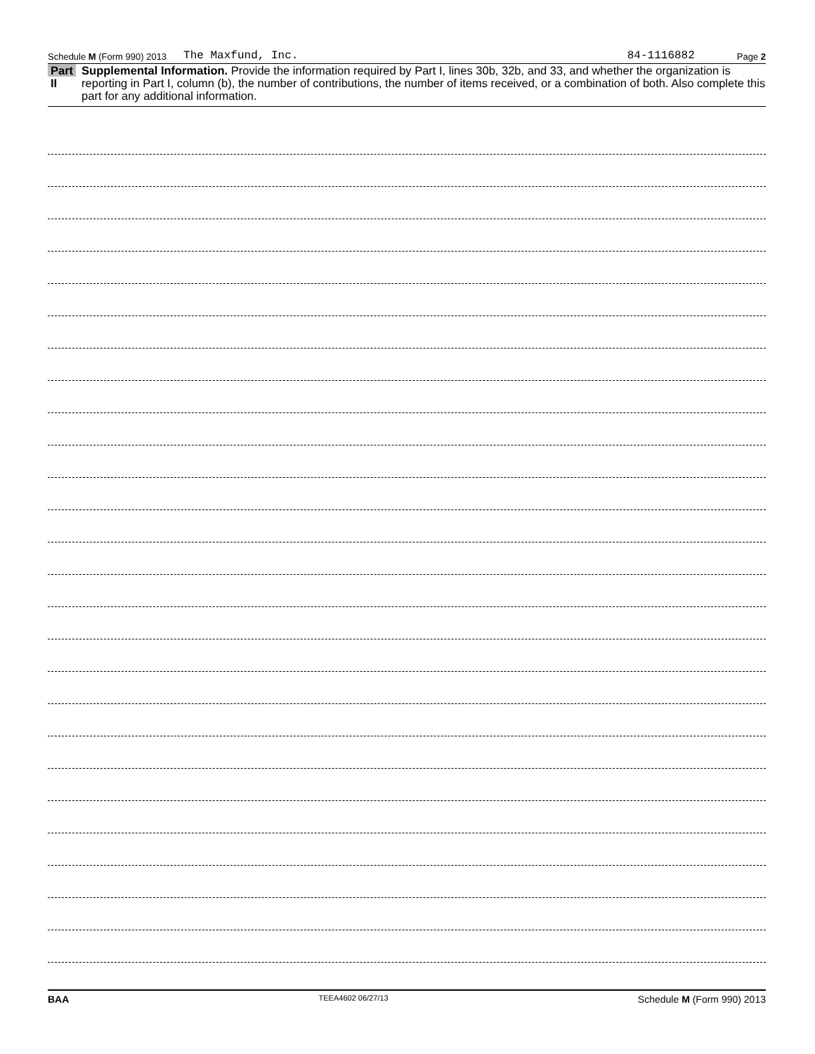Schedule M (Form 990) 2013 The Maxfund, Inc. 84-1116882 Page 2
Part II Supplemental Information. Provide the information required by Part I, lines 30b, 32b, and 33, and whether the organization is reporting in Part I, column (b), the number of contributions, the number of items received, or a combination of both. Also complete this part for any additional information.
BAA TEEA4602 06/27/13 Schedule M (Form 990) 2013